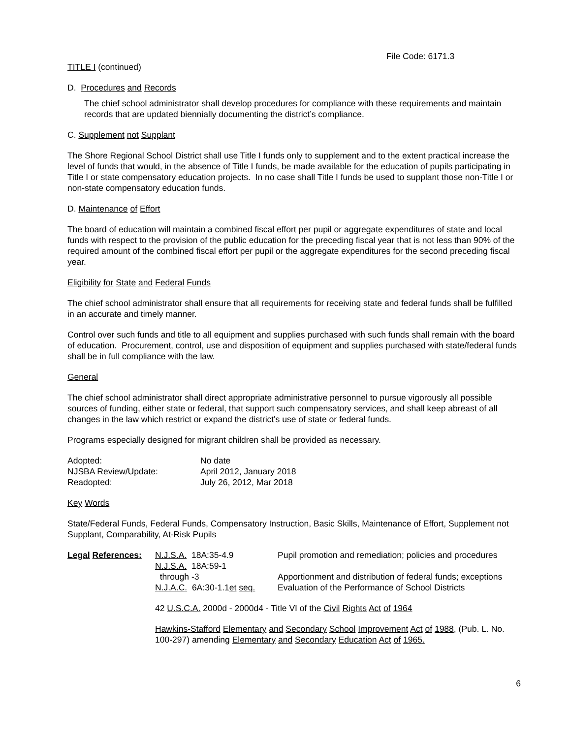File Code: 6171.3
TITLE I (continued)
D. Procedures and Records
The chief school administrator shall develop procedures for compliance with these requirements and maintain records that are updated biennially documenting the district’s compliance.
C. Supplement not Supplant
The Shore Regional School District shall use Title I funds only to supplement and to the extent practical increase the level of funds that would, in the absence of Title I funds, be made available for the education of pupils participating in Title I or state compensatory education projects. In no case shall Title I funds be used to supplant those non-Title I or non-state compensatory education funds.
D. Maintenance of Effort
The board of education will maintain a combined fiscal effort per pupil or aggregate expenditures of state and local funds with respect to the provision of the public education for the preceding fiscal year that is not less than 90% of the required amount of the combined fiscal effort per pupil or the aggregate expenditures for the second preceding fiscal year.
Eligibility for State and Federal Funds
The chief school administrator shall ensure that all requirements for receiving state and federal funds shall be fulfilled in an accurate and timely manner.
Control over such funds and title to all equipment and supplies purchased with such funds shall remain with the board of education. Procurement, control, use and disposition of equipment and supplies purchased with state/federal funds shall be in full compliance with the law.
General
The chief school administrator shall direct appropriate administrative personnel to pursue vigorously all possible sources of funding, either state or federal, that support such compensatory services, and shall keep abreast of all changes in the law which restrict or expand the district's use of state or federal funds.
Programs especially designed for migrant children shall be provided as necessary.
| Adopted: | No date |
| NJSBA Review/Update: | April 2012, January 2018 |
| Readopted: | July 26, 2012, Mar 2018 |
Key Words
State/Federal Funds, Federal Funds, Compensatory Instruction, Basic Skills, Maintenance of Effort, Supplement not Supplant, Comparability, At-Risk Pupils
| Legal References: | N.J.S.A. 18A:35-4.9 | Pupil promotion and remediation; policies and procedures |
| | N.J.S.A. 18A:59-1 | |
| | through -3 | Apportionment and distribution of federal funds; exceptions |
| | N.J.A.C. 6A:30-1.1 et seq. | Evaluation of the Performance of School Districts |
| | 42 U.S.C.A. 2000d - 2000d4 - Title VI of the Civil Rights Act of 1964 | |
| | Hawkins-Stafford Elementary and Secondary School Improvement Act of 1988 , (Pub. L. No. 100-297) amending Elementary and Secondary Education Act of 1965. | |
6